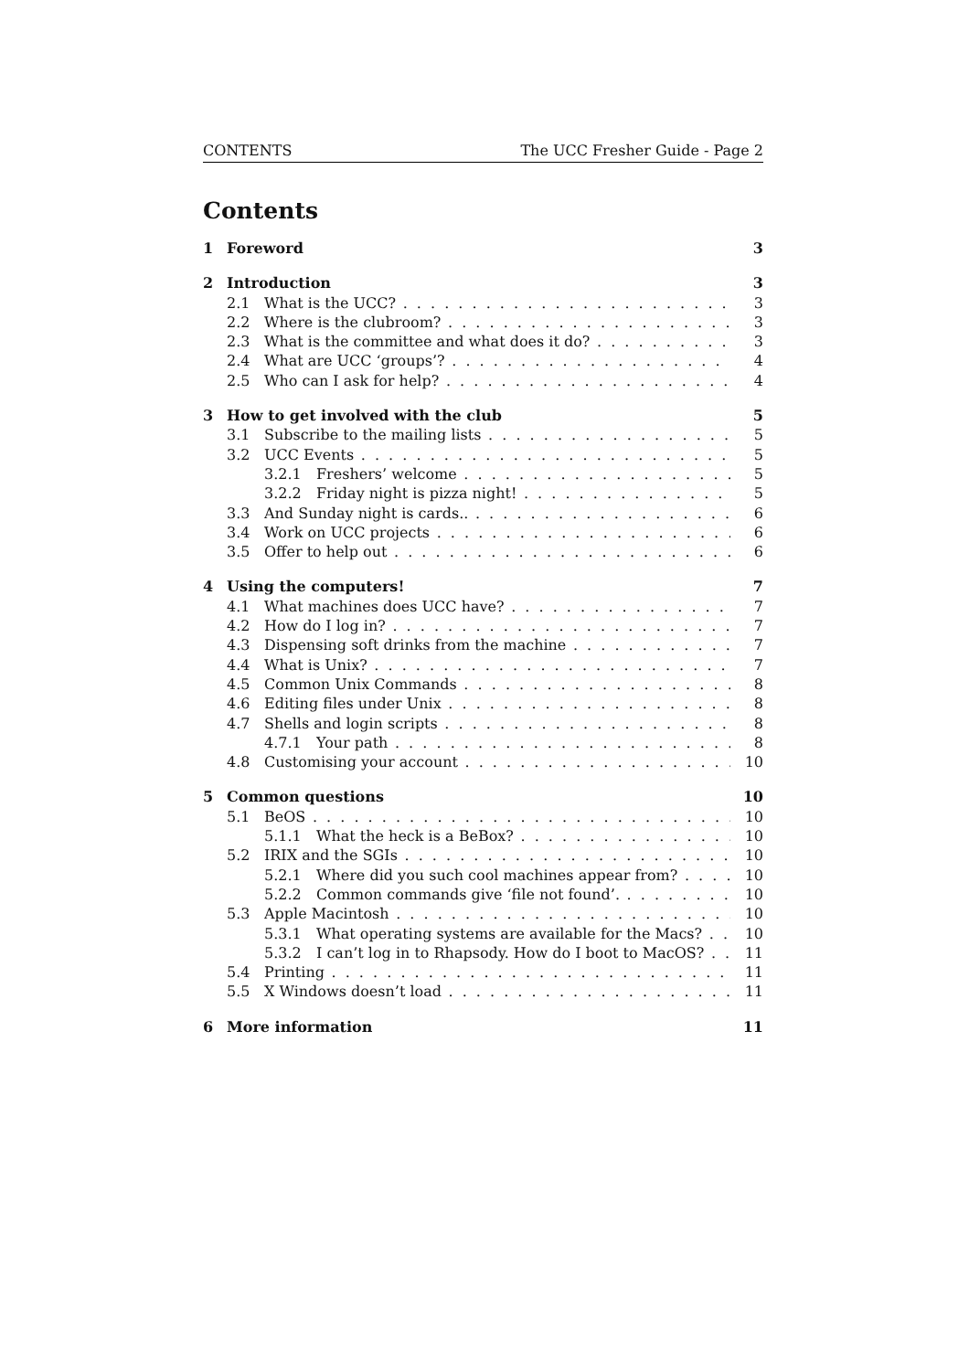CONTENTS The UCC Fresher Guide - Page 2
Contents
1 Foreword 3
2 Introduction 3
2.1 What is the UCC? 3
2.2 Where is the clubroom? 3
2.3 What is the committee and what does it do? 3
2.4 What are UCC ‘groups’? 4
2.5 Who can I ask for help? 4
3 How to get involved with the club 5
3.1 Subscribe to the mailing lists 5
3.2 UCC Events 5
3.2.1 Freshers’ welcome 5
3.2.2 Friday night is pizza night! 5
3.3 And Sunday night is cards.. 6
3.4 Work on UCC projects 6
3.5 Offer to help out 6
4 Using the computers! 7
4.1 What machines does UCC have? 7
4.2 How do I log in? 7
4.3 Dispensing soft drinks from the machine 7
4.4 What is Unix? 7
4.5 Common Unix Commands 8
4.6 Editing files under Unix 8
4.7 Shells and login scripts 8
4.7.1 Your path 8
4.8 Customising your account 10
5 Common questions 10
5.1 BeOS 10
5.1.1 What the heck is a BeBox? 10
5.2 IRIX and the SGIs 10
5.2.1 Where did you such cool machines appear from? 10
5.2.2 Common commands give ‘file not found’. 10
5.3 Apple Macintosh 10
5.3.1 What operating systems are available for the Macs? 10
5.3.2 I can’t log in to Rhapsody. How do I boot to MacOS? 11
5.4 Printing 11
5.5 X Windows doesn’t load 11
6 More information 11